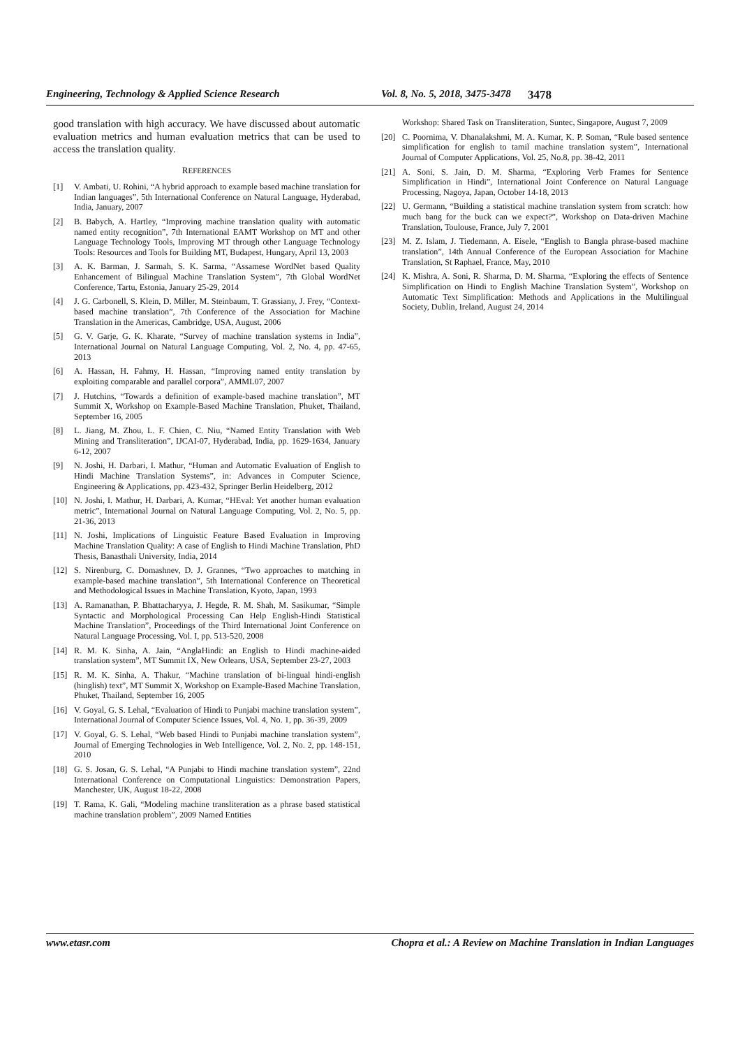Engineering, Technology & Applied Science Research Vol. 8, No. 5, 2018, 3475-3478 3478
good translation with high accuracy. We have discussed about automatic evaluation metrics and human evaluation metrics that can be used to access the translation quality.
REFERENCES
[1] V. Ambati, U. Rohini, “A hybrid approach to example based machine translation for Indian languages”, 5th International Conference on Natural Language, Hyderabad, India, January, 2007
[2] B. Babych, A. Hartley, “Improving machine translation quality with automatic named entity recognition”, 7th International EAMT Workshop on MT and other Language Technology Tools, Improving MT through other Language Technology Tools: Resources and Tools for Building MT, Budapest, Hungary, April 13, 2003
[3] A. K. Barman, J. Sarmah, S. K. Sarma, “Assamese WordNet based Quality Enhancement of Bilingual Machine Translation System”, 7th Global WordNet Conference, Tartu, Estonia, January 25-29, 2014
[4] J. G. Carbonell, S. Klein, D. Miller, M. Steinbaum, T. Grassiany, J. Frey, “Context-based machine translation”, 7th Conference of the Association for Machine Translation in the Americas, Cambridge, USA, August, 2006
[5] G. V. Garje, G. K. Kharate, “Survey of machine translation systems in India”, International Journal on Natural Language Computing, Vol. 2, No. 4, pp. 47-65, 2013
[6] A. Hassan, H. Fahmy, H. Hassan, “Improving named entity translation by exploiting comparable and parallel corpora”, AMML07, 2007
[7] J. Hutchins, “Towards a definition of example-based machine translation”, MT Summit X, Workshop on Example-Based Machine Translation, Phuket, Thailand, September 16, 2005
[8] L. Jiang, M. Zhou, L. F. Chien, C. Niu, “Named Entity Translation with Web Mining and Transliteration”, IJCAI-07, Hyderabad, India, pp. 1629-1634, January 6-12, 2007
[9] N. Joshi, H. Darbari, I. Mathur, “Human and Automatic Evaluation of English to Hindi Machine Translation Systems”, in: Advances in Computer Science, Engineering & Applications, pp. 423-432, Springer Berlin Heidelberg, 2012
[10] N. Joshi, I. Mathur, H. Darbari, A. Kumar, “HEval: Yet another human evaluation metric”, International Journal on Natural Language Computing, Vol. 2, No. 5, pp. 21-36, 2013
[11] N. Joshi, Implications of Linguistic Feature Based Evaluation in Improving Machine Translation Quality: A case of English to Hindi Machine Translation, PhD Thesis, Banasthali University, India, 2014
[12] S. Nirenburg, C. Domashnev, D. J. Grannes, “Two approaches to matching in example-based machine translation”, 5th International Conference on Theoretical and Methodological Issues in Machine Translation, Kyoto, Japan, 1993
[13] A. Ramanathan, P. Bhattacharyya, J. Hegde, R. M. Shah, M. Sasikumar, “Simple Syntactic and Morphological Processing Can Help English-Hindi Statistical Machine Translation”, Proceedings of the Third International Joint Conference on Natural Language Processing, Vol. I, pp. 513-520, 2008
[14] R. M. K. Sinha, A. Jain, “AnglaHindi: an English to Hindi machine-aided translation system”, MT Summit IX, New Orleans, USA, September 23-27, 2003
[15] R. M. K. Sinha, A. Thakur, “Machine translation of bi-lingual hindi-english (hinglish) text”, MT Summit X, Workshop on Example-Based Machine Translation, Phuket, Thailand, September 16, 2005
[16] V. Goyal, G. S. Lehal, “Evaluation of Hindi to Punjabi machine translation system”, International Journal of Computer Science Issues, Vol. 4, No. 1, pp. 36-39, 2009
[17] V. Goyal, G. S. Lehal, “Web based Hindi to Punjabi machine translation system”, Journal of Emerging Technologies in Web Intelligence, Vol. 2, No. 2, pp. 148-151, 2010
[18] G. S. Josan, G. S. Lehal, “A Punjabi to Hindi machine translation system”, 22nd International Conference on Computational Linguistics: Demonstration Papers, Manchester, UK, August 18-22, 2008
[19] T. Rama, K. Gali, “Modeling machine transliteration as a phrase based statistical machine translation problem”, 2009 Named Entities
Workshop: Shared Task on Transliteration, Suntec, Singapore, August 7, 2009
[20] C. Poornima, V. Dhanalakshmi, M. A. Kumar, K. P. Soman, “Rule based sentence simplification for english to tamil machine translation system”, International Journal of Computer Applications, Vol. 25, No.8, pp. 38-42, 2011
[21] A. Soni, S. Jain, D. M. Sharma, “Exploring Verb Frames for Sentence Simplification in Hindi”, International Joint Conference on Natural Language Processing, Nagoya, Japan, October 14-18, 2013
[22] U. Germann, “Building a statistical machine translation system from scratch: how much bang for the buck can we expect?”, Workshop on Data-driven Machine Translation, Toulouse, France, July 7, 2001
[23] M. Z. Islam, J. Tiedemann, A. Eisele, “English to Bangla phrase-based machine translation”, 14th Annual Conference of the European Association for Machine Translation, St Raphael, France, May, 2010
[24] K. Mishra, A. Soni, R. Sharma, D. M. Sharma, “Exploring the effects of Sentence Simplification on Hindi to English Machine Translation System”, Workshop on Automatic Text Simplification: Methods and Applications in the Multilingual Society, Dublin, Ireland, August 24, 2014
www.etasr.com Chopra et al.: A Review on Machine Translation in Indian Languages